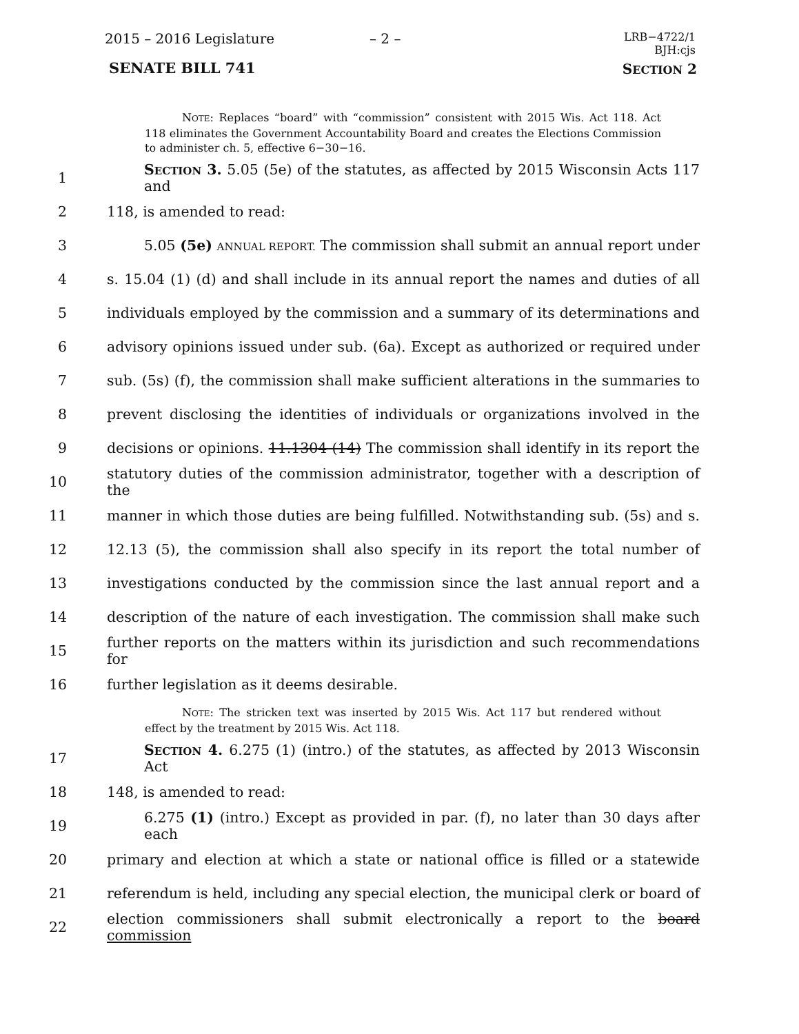2015 – 2016 Legislature – 2 –
LRB−4722/1
BJH:cjs
SENATE BILL 741 SECTION 2
NOTE: Replaces “board” with “commission” consistent with 2015 Wis. Act 118. Act 118 eliminates the Government Accountability Board and creates the Elections Commission to administer ch. 5, effective 6−30−16.
1 SECTION 3. 5.05 (5e) of the statutes, as affected by 2015 Wisconsin Acts 117 and
2 118, is amended to read:
3 5.05 (5e) ANNUAL REPORT. The commission shall submit an annual report under
4 s. 15.04 (1) (d) and shall include in its annual report the names and duties of all
5 individuals employed by the commission and a summary of its determinations and
6 advisory opinions issued under sub. (6a). Except as authorized or required under
7 sub. (5s) (f), the commission shall make sufficient alterations in the summaries to
8 prevent disclosing the identities of individuals or organizations involved in the
9 decisions or opinions. 11.1304 (14) The commission shall identify in its report the
10 statutory duties of the commission administrator, together with a description of the
11 manner in which those duties are being fulfilled. Notwithstanding sub. (5s) and s.
12 12.13 (5), the commission shall also specify in its report the total number of
13 investigations conducted by the commission since the last annual report and a
14 description of the nature of each investigation. The commission shall make such
15 further reports on the matters within its jurisdiction and such recommendations for
16 further legislation as it deems desirable.
NOTE: The stricken text was inserted by 2015 Wis. Act 117 but rendered without effect by the treatment by 2015 Wis. Act 118.
17 SECTION 4. 6.275 (1) (intro.) of the statutes, as affected by 2013 Wisconsin Act
18 148, is amended to read:
19 6.275 (1) (intro.) Except as provided in par. (f), no later than 30 days after each
20 primary and election at which a state or national office is filled or a statewide
21 referendum is held, including any special election, the municipal clerk or board of
22 election commissioners shall submit electronically a report to the board commission